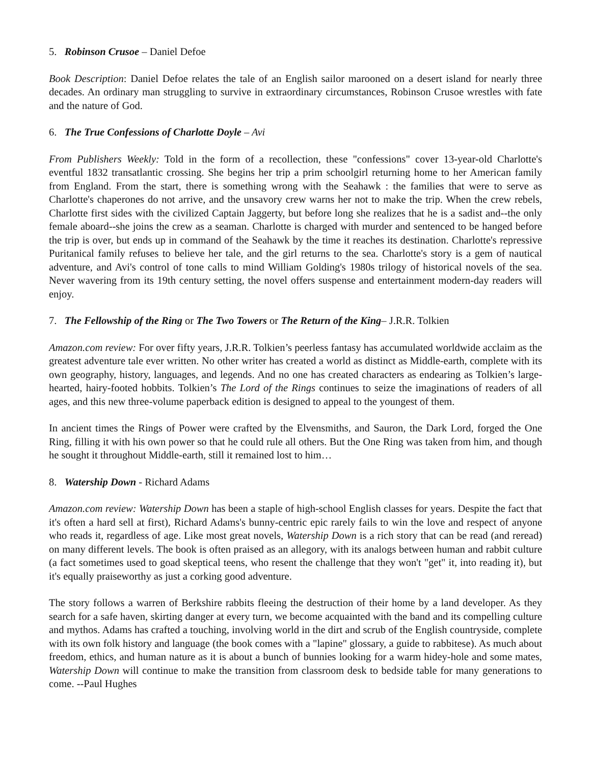5. Robinson Crusoe – Daniel Defoe
Book Description: Daniel Defoe relates the tale of an English sailor marooned on a desert island for nearly three decades. An ordinary man struggling to survive in extraordinary circumstances, Robinson Crusoe wrestles with fate and the nature of God.
6. The True Confessions of Charlotte Doyle – Avi
From Publishers Weekly: Told in the form of a recollection, these "confessions" cover 13-year-old Charlotte's eventful 1832 transatlantic crossing. She begins her trip a prim schoolgirl returning home to her American family from England. From the start, there is something wrong with the Seahawk : the families that were to serve as Charlotte's chaperones do not arrive, and the unsavory crew warns her not to make the trip. When the crew rebels, Charlotte first sides with the civilized Captain Jaggerty, but before long she realizes that he is a sadist and--the only female aboard--she joins the crew as a seaman. Charlotte is charged with murder and sentenced to be hanged before the trip is over, but ends up in command of the Seahawk by the time it reaches its destination. Charlotte's repressive Puritanical family refuses to believe her tale, and the girl returns to the sea. Charlotte's story is a gem of nautical adventure, and Avi's control of tone calls to mind William Golding's 1980s trilogy of historical novels of the sea. Never wavering from its 19th century setting, the novel offers suspense and entertainment modern-day readers will enjoy.
7. The Fellowship of the Ring or The Two Towers or The Return of the King– J.R.R. Tolkien
Amazon.com review: For over fifty years, J.R.R. Tolkien’s peerless fantasy has accumulated worldwide acclaim as the greatest adventure tale ever written. No other writer has created a world as distinct as Middle-earth, complete with its own geography, history, languages, and legends. And no one has created characters as endearing as Tolkien’s large-hearted, hairy-footed hobbits. Tolkien’s The Lord of the Rings continues to seize the imaginations of readers of all ages, and this new three-volume paperback edition is designed to appeal to the youngest of them.
In ancient times the Rings of Power were crafted by the Elvensmiths, and Sauron, the Dark Lord, forged the One Ring, filling it with his own power so that he could rule all others. But the One Ring was taken from him, and though he sought it throughout Middle-earth, still it remained lost to him…
8. Watership Down - Richard Adams
Amazon.com review: Watership Down has been a staple of high-school English classes for years. Despite the fact that it's often a hard sell at first), Richard Adams's bunny-centric epic rarely fails to win the love and respect of anyone who reads it, regardless of age. Like most great novels, Watership Down is a rich story that can be read (and reread) on many different levels. The book is often praised as an allegory, with its analogs between human and rabbit culture (a fact sometimes used to goad skeptical teens, who resent the challenge that they won't "get" it, into reading it), but it's equally praiseworthy as just a corking good adventure.
The story follows a warren of Berkshire rabbits fleeing the destruction of their home by a land developer. As they search for a safe haven, skirting danger at every turn, we become acquainted with the band and its compelling culture and mythos. Adams has crafted a touching, involving world in the dirt and scrub of the English countryside, complete with its own folk history and language (the book comes with a "lapine" glossary, a guide to rabbitese). As much about freedom, ethics, and human nature as it is about a bunch of bunnies looking for a warm hidey-hole and some mates, Watership Down will continue to make the transition from classroom desk to bedside table for many generations to come. --Paul Hughes